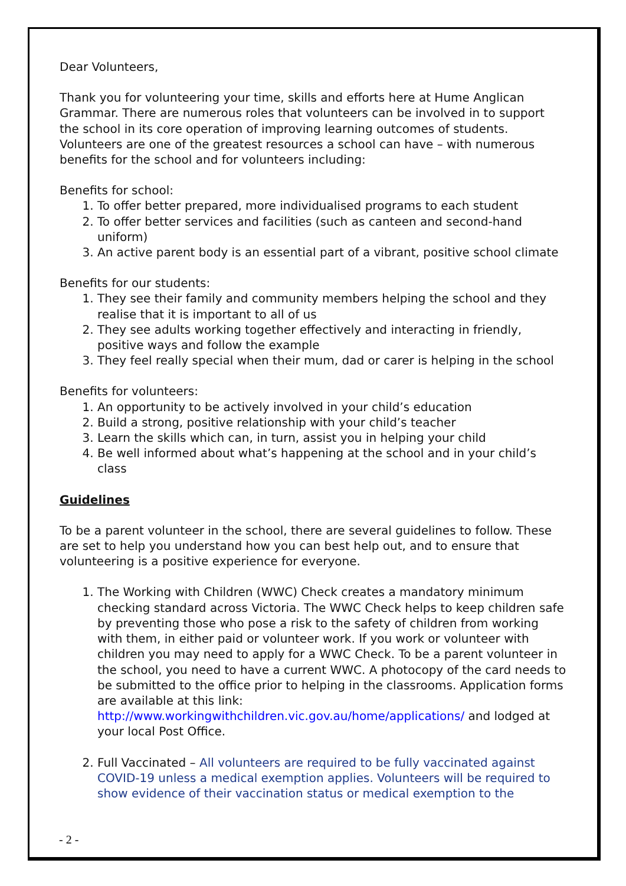Dear Volunteers,
Thank you for volunteering your time, skills and efforts here at Hume Anglican Grammar. There are numerous roles that volunteers can be involved in to support the school in its core operation of improving learning outcomes of students. Volunteers are one of the greatest resources a school can have – with numerous benefits for the school and for volunteers including:
Benefits for school:
1. To offer better prepared, more individualised programs to each student
2. To offer better services and facilities (such as canteen and second-hand uniform)
3. An active parent body is an essential part of a vibrant, positive school climate
Benefits for our students:
1. They see their family and community members helping the school and they realise that it is important to all of us
2. They see adults working together effectively and interacting in friendly, positive ways and follow the example
3. They feel really special when their mum, dad or carer is helping in the school
Benefits for volunteers:
1. An opportunity to be actively involved in your child’s education
2. Build a strong, positive relationship with your child’s teacher
3. Learn the skills which can, in turn, assist you in helping your child
4. Be well informed about what’s happening at the school and in your child’s class
Guidelines
To be a parent volunteer in the school, there are several guidelines to follow. These are set to help you understand how you can best help out, and to ensure that volunteering is a positive experience for everyone.
1. The Working with Children (WWC) Check creates a mandatory minimum checking standard across Victoria. The WWC Check helps to keep children safe by preventing those who pose a risk to the safety of children from working with them, in either paid or volunteer work. If you work or volunteer with children you may need to apply for a WWC Check. To be a parent volunteer in the school, you need to have a current WWC. A photocopy of the card needs to be submitted to the office prior to helping in the classrooms. Application forms are available at this link: http://www.workingwithchildren.vic.gov.au/home/applications/ and lodged at your local Post Office.
2. Full Vaccinated – All volunteers are required to be fully vaccinated against COVID-19 unless a medical exemption applies. Volunteers will be required to show evidence of their vaccination status or medical exemption to the
- 2 -